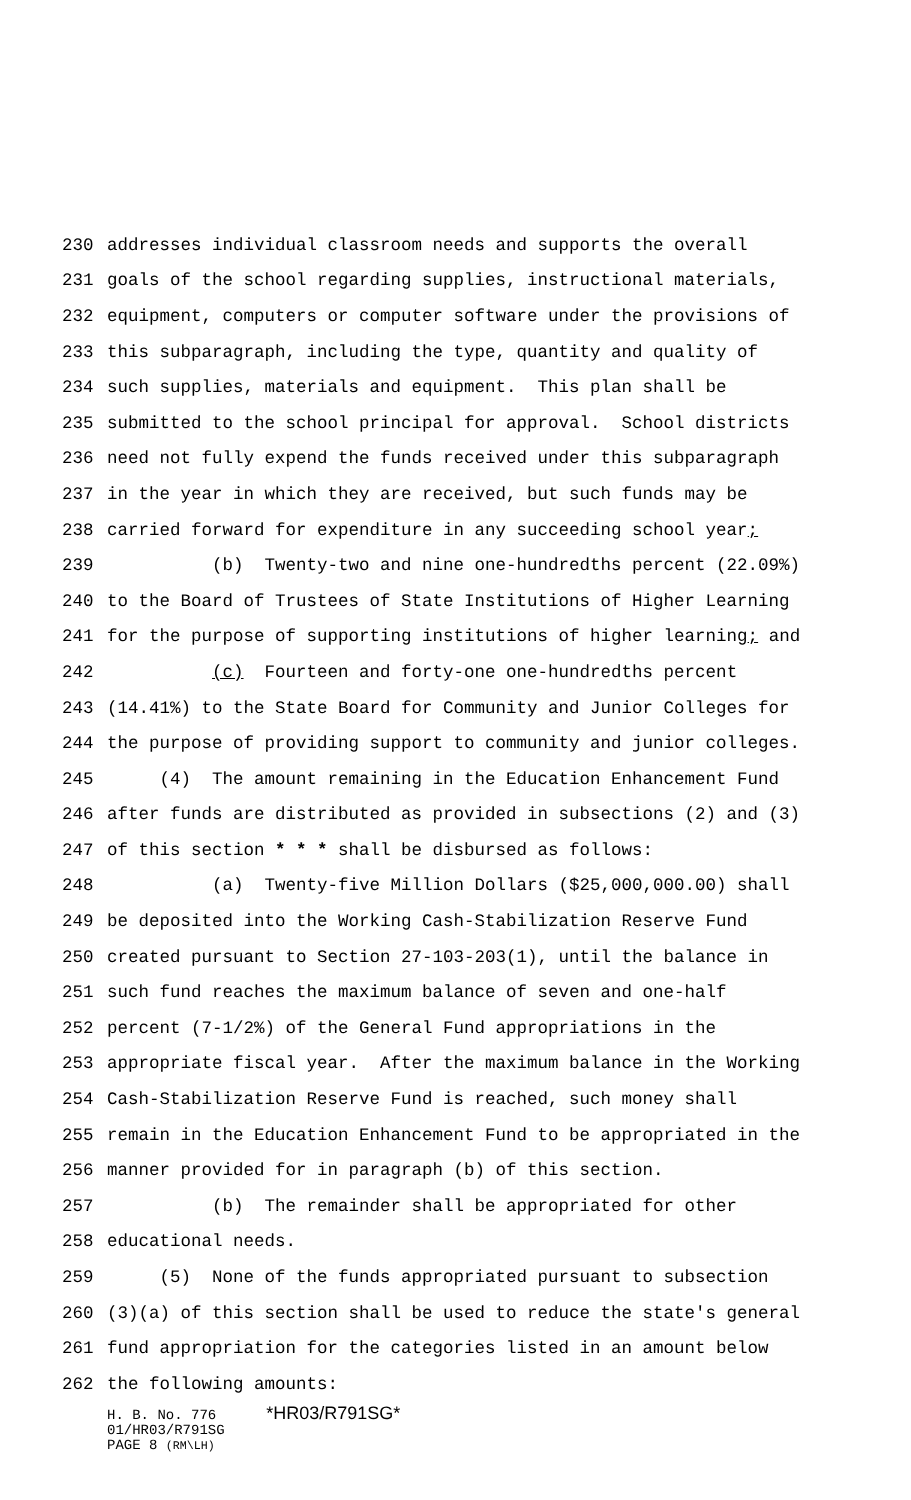230 addresses individual classroom needs and supports the overall
231 goals of the school regarding supplies, instructional materials,
232 equipment, computers or computer software under the provisions of
233 this subparagraph, including the type, quantity and quality of
234 such supplies, materials and equipment. This plan shall be
235 submitted to the school principal for approval. School districts
236 need not fully expend the funds received under this subparagraph
237 in the year in which they are received, but such funds may be
238 carried forward for expenditure in any succeeding school year;
239 (b) Twenty-two and nine one-hundredths percent (22.09%)
240 to the Board of Trustees of State Institutions of Higher Learning
241 for the purpose of supporting institutions of higher learning; and
242 (c) Fourteen and forty-one one-hundredths percent
243 (14.41%) to the State Board for Community and Junior Colleges for
244 the purpose of providing support to community and junior colleges.
245 (4) The amount remaining in the Education Enhancement Fund
246 after funds are distributed as provided in subsections (2) and (3)
247 of this section * * * shall be disbursed as follows:
248 (a) Twenty-five Million Dollars ($25,000,000.00) shall
249 be deposited into the Working Cash-Stabilization Reserve Fund
250 created pursuant to Section 27-103-203(1), until the balance in
251 such fund reaches the maximum balance of seven and one-half
252 percent (7-1/2%) of the General Fund appropriations in the
253 appropriate fiscal year. After the maximum balance in the Working
254 Cash-Stabilization Reserve Fund is reached, such money shall
255 remain in the Education Enhancement Fund to be appropriated in the
256 manner provided for in paragraph (b) of this section.
257 (b) The remainder shall be appropriated for other
258 educational needs.
259 (5) None of the funds appropriated pursuant to subsection
260 (3)(a) of this section shall be used to reduce the state's general
261 fund appropriation for the categories listed in an amount below
262 the following amounts:
H. B. No. 776 *HR03/R791SG*
01/HR03/R791SG
PAGE 8 (RM\LH)